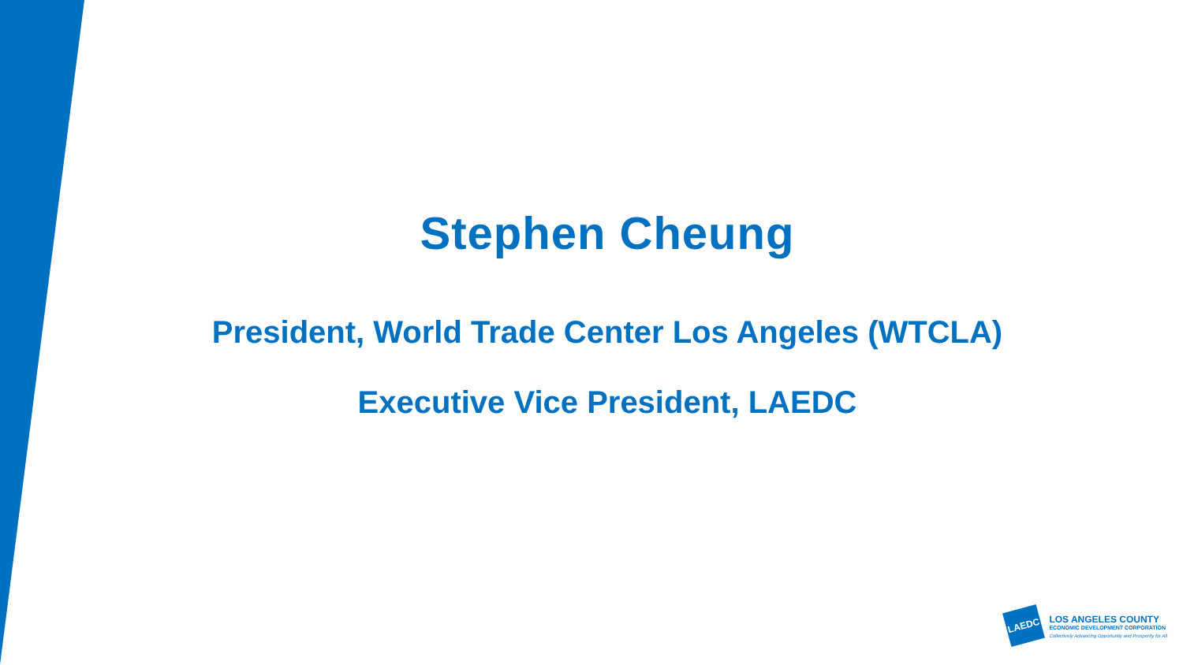Stephen Cheung
President, World Trade Center Los Angeles (WTCLA)
Executive Vice President, LAEDC
LAEDC
LOS ANGELES COUNTY
ECONOMIC DEVELOPMENT CORPORATION
Collectively Advancing Opportunity and Prosperity for All